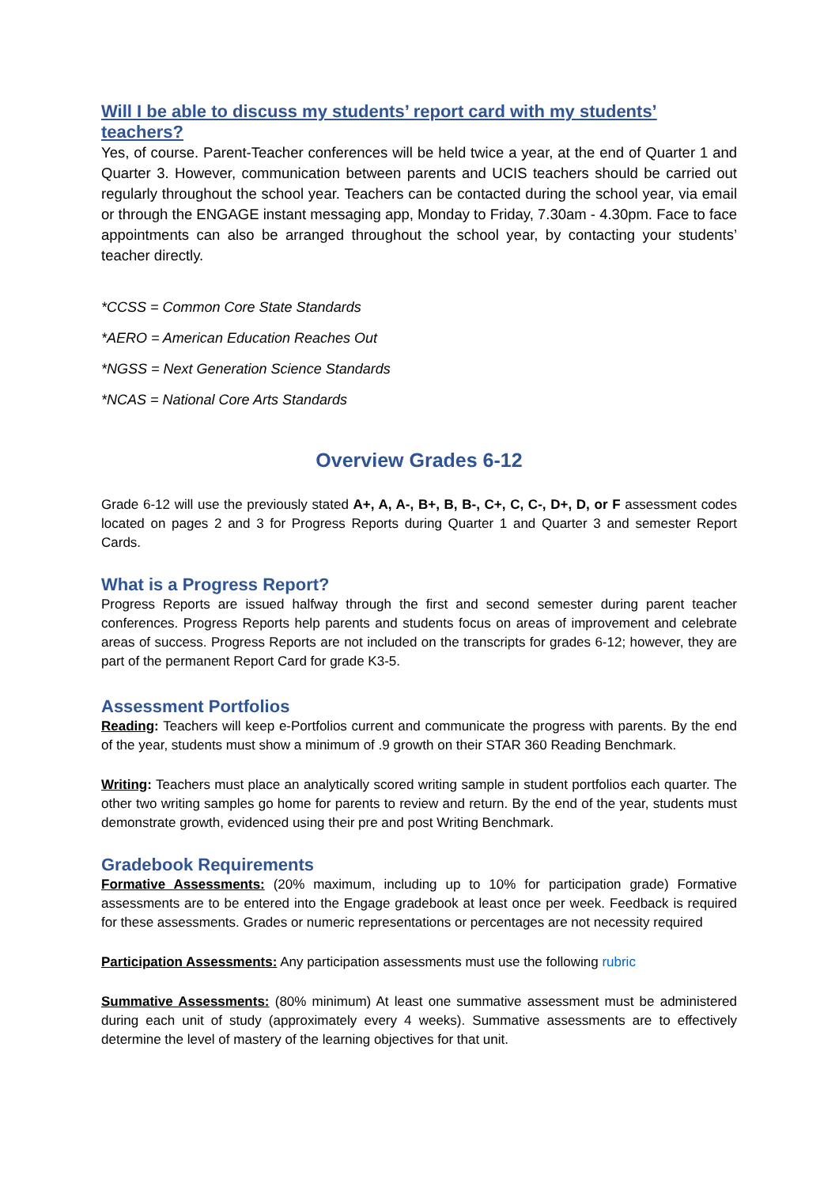Will I be able to discuss my students’ report card with my students’ teachers?
Yes, of course. Parent-Teacher conferences will be held twice a year, at the end of Quarter 1 and Quarter 3. However, communication between parents and UCIS teachers should be carried out regularly throughout the school year. Teachers can be contacted during the school year, via email or through the ENGAGE instant messaging app, Monday to Friday, 7.30am - 4.30pm. Face to face appointments can also be arranged throughout the school year, by contacting your students’ teacher directly.
*CCSS = Common Core State Standards
*AERO = American Education Reaches Out
*NGSS = Next Generation Science Standards
*NCAS = National Core Arts Standards
Overview Grades 6-12
Grade 6-12 will use the previously stated A+, A, A-, B+, B, B-, C+, C, C-, D+, D, or F assessment codes located on pages 2 and 3 for Progress Reports during Quarter 1 and Quarter 3 and semester Report Cards.
What is a Progress Report?
Progress Reports are issued halfway through the first and second semester during parent teacher conferences. Progress Reports help parents and students focus on areas of improvement and celebrate areas of success. Progress Reports are not included on the transcripts for grades 6-12; however, they are part of the permanent Report Card for grade K3-5.
Assessment Portfolios
Reading: Teachers will keep e-Portfolios current and communicate the progress with parents. By the end of the year, students must show a minimum of .9 growth on their STAR 360 Reading Benchmark.
Writing: Teachers must place an analytically scored writing sample in student portfolios each quarter. The other two writing samples go home for parents to review and return. By the end of the year, students must demonstrate growth, evidenced using their pre and post Writing Benchmark.
Gradebook Requirements
Formative Assessments: (20% maximum, including up to 10% for participation grade) Formative assessments are to be entered into the Engage gradebook at least once per week. Feedback is required for these assessments. Grades or numeric representations or percentages are not necessity required
Participation Assessments: Any participation assessments must use the following rubric
Summative Assessments: (80% minimum) At least one summative assessment must be administered during each unit of study (approximately every 4 weeks). Summative assessments are to effectively determine the level of mastery of the learning objectives for that unit.